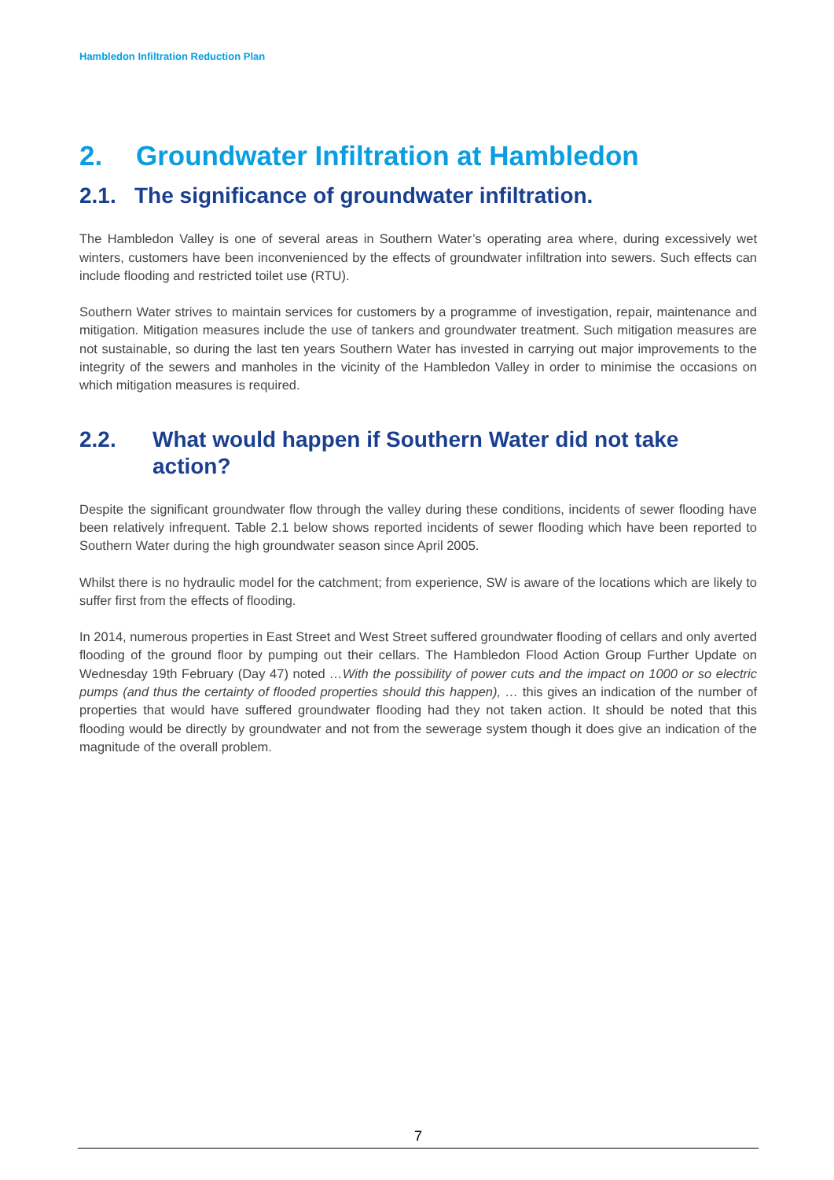Hambledon Infiltration Reduction Plan
2. Groundwater Infiltration at Hambledon
2.1. The significance of groundwater infiltration.
The Hambledon Valley is one of several areas in Southern Water’s operating area where, during excessively wet winters, customers have been inconvenienced by the effects of groundwater infiltration into sewers. Such effects can include flooding and restricted toilet use (RTU).
Southern Water strives to maintain services for customers by a programme of investigation, repair, maintenance and mitigation. Mitigation measures include the use of tankers and groundwater treatment. Such mitigation measures are not sustainable, so during the last ten years Southern Water has invested in carrying out major improvements to the integrity of the sewers and manholes in the vicinity of the Hambledon Valley in order to minimise the occasions on which mitigation measures is required.
2.2. What would happen if Southern Water did not take action?
Despite the significant groundwater flow through the valley during these conditions, incidents of sewer flooding have been relatively infrequent. Table 2.1 below shows reported incidents of sewer flooding which have been reported to Southern Water during the high groundwater season since April 2005.
Whilst there is no hydraulic model for the catchment; from experience, SW is aware of the locations which are likely to suffer first from the effects of flooding.
In 2014, numerous properties in East Street and West Street suffered groundwater flooding of cellars and only averted flooding of the ground floor by pumping out their cellars. The Hambledon Flood Action Group Further Update on Wednesday 19th February (Day 47) noted …With the possibility of power cuts and the impact on 1000 or so electric pumps (and thus the certainty of flooded properties should this happen), … this gives an indication of the number of properties that would have suffered groundwater flooding had they not taken action. It should be noted that this flooding would be directly by groundwater and not from the sewerage system though it does give an indication of the magnitude of the overall problem.
7